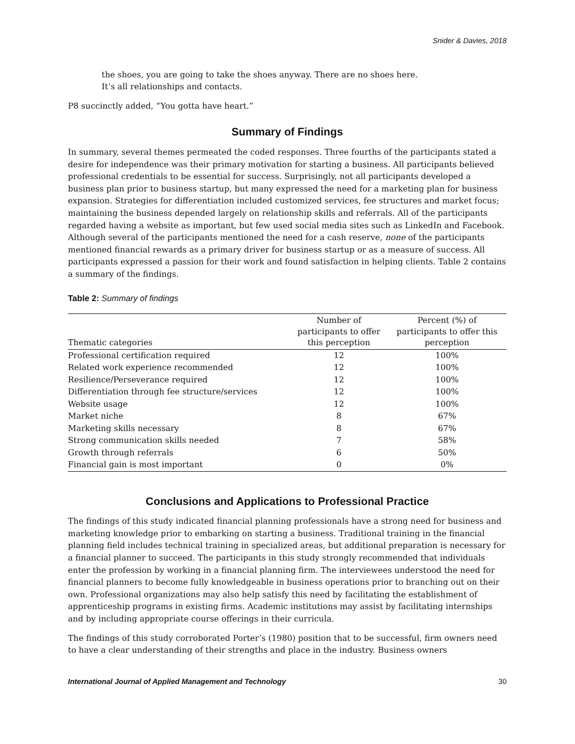Snider & Davies, 2018
the shoes, you are going to take the shoes anyway. There are no shoes here.
It’s all relationships and contacts.
P8 succinctly added, “You gotta have heart.”
Summary of Findings
In summary, several themes permeated the coded responses. Three fourths of the participants stated a desire for independence was their primary motivation for starting a business. All participants believed professional credentials to be essential for success. Surprisingly, not all participants developed a business plan prior to business startup, but many expressed the need for a marketing plan for business expansion. Strategies for differentiation included customized services, fee structures and market focus; maintaining the business depended largely on relationship skills and referrals. All of the participants regarded having a website as important, but few used social media sites such as LinkedIn and Facebook. Although several of the participants mentioned the need for a cash reserve, none of the participants mentioned financial rewards as a primary driver for business startup or as a measure of success. All participants expressed a passion for their work and found satisfaction in helping clients. Table 2 contains a summary of the findings.
Table 2: Summary of findings
| Thematic categories | Number of participants to offer this perception | Percent (%) of participants to offer this perception |
| --- | --- | --- |
| Professional certification required | 12 | 100% |
| Related work experience recommended | 12 | 100% |
| Resilience/Perseverance required | 12 | 100% |
| Differentiation through fee structure/services | 12 | 100% |
| Website usage | 12 | 100% |
| Market niche | 8 | 67% |
| Marketing skills necessary | 8 | 67% |
| Strong communication skills needed | 7 | 58% |
| Growth through referrals | 6 | 50% |
| Financial gain is most important | 0 | 0% |
Conclusions and Applications to Professional Practice
The findings of this study indicated financial planning professionals have a strong need for business and marketing knowledge prior to embarking on starting a business. Traditional training in the financial planning field includes technical training in specialized areas, but additional preparation is necessary for a financial planner to succeed. The participants in this study strongly recommended that individuals enter the profession by working in a financial planning firm. The interviewees understood the need for financial planners to become fully knowledgeable in business operations prior to branching out on their own. Professional organizations may also help satisfy this need by facilitating the establishment of apprenticeship programs in existing firms. Academic institutions may assist by facilitating internships and by including appropriate course offerings in their curricula.
The findings of this study corroborated Porter’s (1980) position that to be successful, firm owners need to have a clear understanding of their strengths and place in the industry. Business owners
International Journal of Applied Management and Technology 30